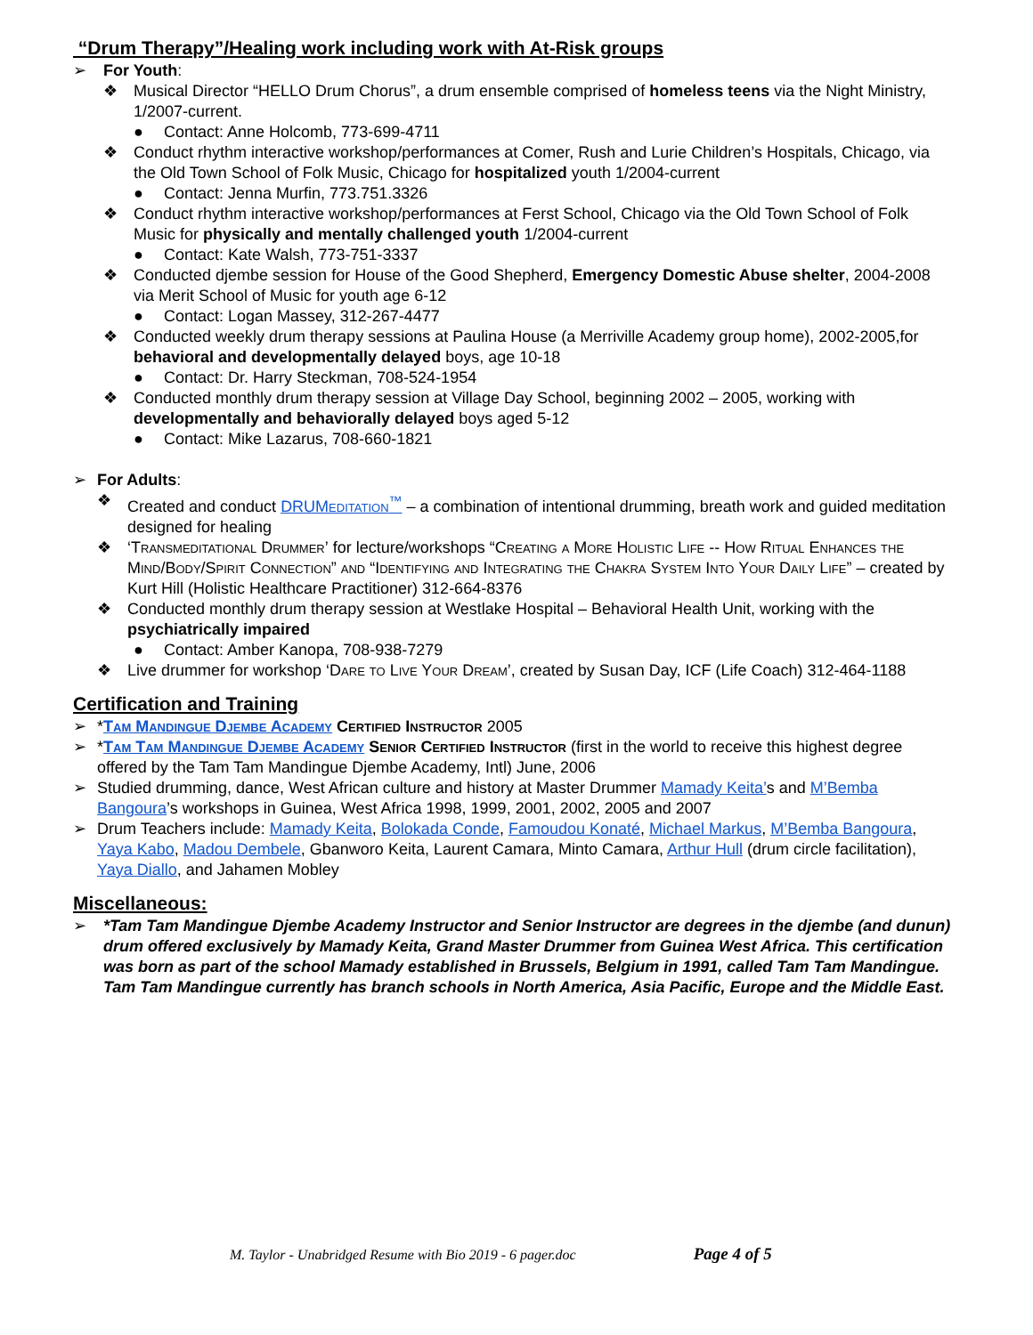“Drum Therapy”/Healing work including work with At-Risk groups
➢ For Youth:
❖ Musical Director “HELLO Drum Chorus”, a drum ensemble comprised of homeless teens via the Night Ministry, 1/2007-current.
● Contact: Anne Holcomb, 773-699-4711
❖ Conduct rhythm interactive workshop/performances at Comer, Rush and Lurie Children’s Hospitals, Chicago, via the Old Town School of Folk Music, Chicago for hospitalized youth 1/2004-current
● Contact: Jenna Murfin, 773.751.3326
❖ Conduct rhythm interactive workshop/performances at Ferst School, Chicago via the Old Town School of Folk Music for physically and mentally challenged youth 1/2004-current
● Contact: Kate Walsh, 773-751-3337
❖ Conducted djembe session for House of the Good Shepherd, Emergency Domestic Abuse shelter, 2004-2008 via Merit School of Music for youth age 6-12
● Contact: Logan Massey, 312-267-4477
❖ Conducted weekly drum therapy sessions at Paulina House (a Merriville Academy group home), 2002-2005,for behavioral and developmentally delayed boys, age 10-18
● Contact: Dr. Harry Steckman, 708-524-1954
❖ Conducted monthly drum therapy session at Village Day School, beginning 2002 – 2005, working with developmentally and behaviorally delayed boys aged 5-12
● Contact: Mike Lazarus, 708-660-1821
➢ For Adults:
❖ Created and conduct DRUMeditation<sup>™</sup> – a combination of intentional drumming, breath work and guided meditation designed for healing
❖ ‘Transmeditational Drummer’ for lecture/workshops “Creating a More Holistic Life -- How Ritual Enhances the Mind/Body/Spirit Connection” and “Identifying and Integrating the Chakra System Into Your Daily Life” – created by Kurt Hill (Holistic Healthcare Practitioner) 312-664-8376
❖ Conducted monthly drum therapy session at Westlake Hospital – Behavioral Health Unit, working with the psychiatrically impaired
● Contact: Amber Kanopa, 708-938-7279
❖ Live drummer for workshop ‘Dare to Live Your Dream’, created by Susan Day, ICF (Life Coach) 312-464-1188
Certification and Training
➢ *Tam Mandingue Djembe Academy Certified Instructor 2005
➢ *Tam Tam Mandingue Djembe Academy Senior Certified Instructor (first in the world to receive this highest degree offered by the Tam Tam Mandingue Djembe Academy, Intl) June, 2006
➢ Studied drumming, dance, West African culture and history at Master Drummer Mamady Keita’s and M’Bemba Bangoura’s workshops in Guinea, West Africa 1998, 1999, 2001, 2002, 2005 and 2007
➢ Drum Teachers include: Mamady Keita, Bolokada Conde, Famoudou Konaté, Michael Markus, M’Bemba Bangoura, Yaya Kabo, Madou Dembele, Gbanworo Keita, Laurent Camara, Minto Camara, Arthur Hull (drum circle facilitation), Yaya Diallo, and Jahamen Mobley
Miscellaneous:
➢ *Tam Tam Mandingue Djembe Academy Instructor and Senior Instructor are degrees in the djembe (and dunun) drum offered exclusively by Mamady Keita, Grand Master Drummer from Guinea West Africa. This certification was born as part of the school Mamady established in Brussels, Belgium in 1991, called Tam Tam Mandingue. Tam Tam Mandingue currently has branch schools in North America, Asia Pacific, Europe and the Middle East.
M. Taylor - Unabridged Resume with Bio 2019 - 6 pager.doc Page 4 of 5